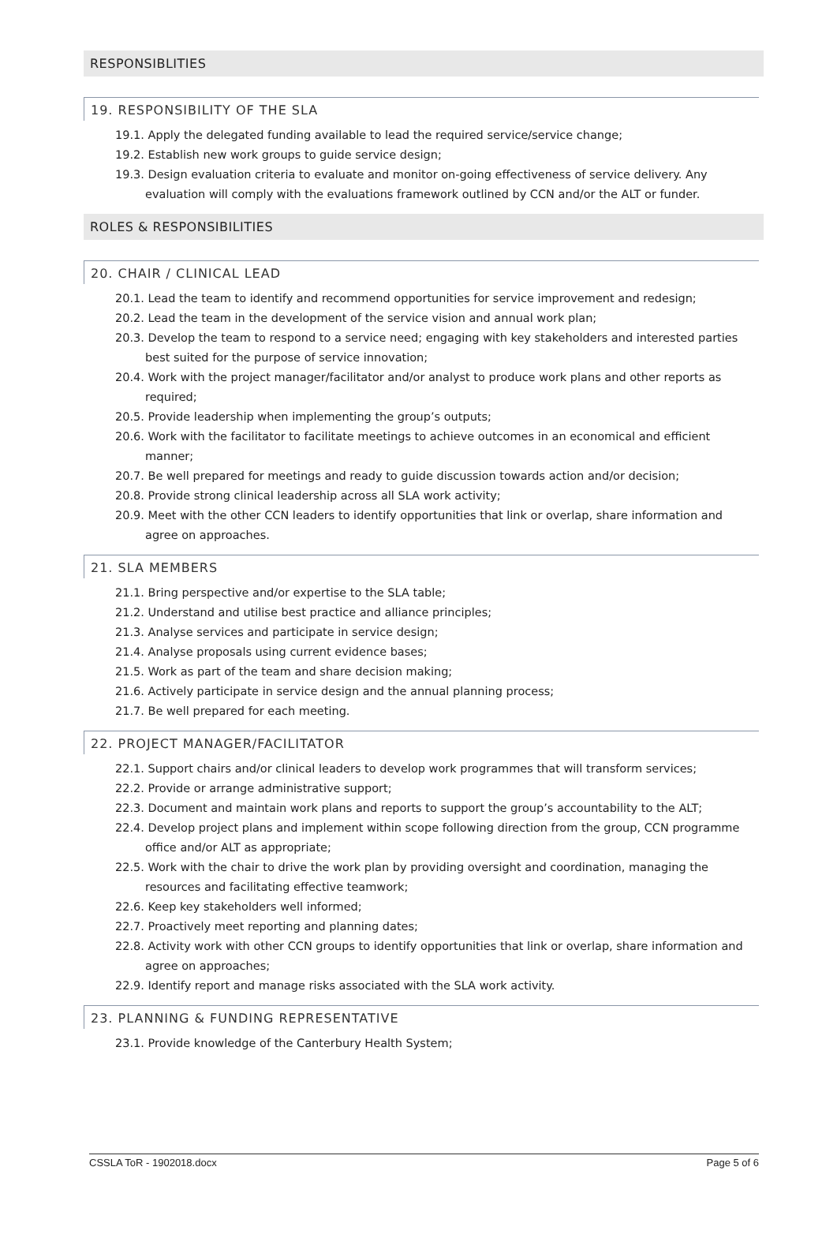RESPONSIBLITIES
19. RESPONSIBILITY OF THE SLA
19.1. Apply the delegated funding available to lead the required service/service change;
19.2. Establish new work groups to guide service design;
19.3. Design evaluation criteria to evaluate and monitor on-going effectiveness of service delivery. Any evaluation will comply with the evaluations framework outlined by CCN and/or the ALT or funder.
ROLES & RESPONSIBILITIES
20. CHAIR / CLINICAL LEAD
20.1. Lead the team to identify and recommend opportunities for service improvement and redesign;
20.2. Lead the team in the development of the service vision and annual work plan;
20.3. Develop the team to respond to a service need; engaging with key stakeholders and interested parties best suited for the purpose of service innovation;
20.4. Work with the project manager/facilitator and/or analyst to produce work plans and other reports as required;
20.5. Provide leadership when implementing the group’s outputs;
20.6. Work with the facilitator to facilitate meetings to achieve outcomes in an economical and efficient manner;
20.7. Be well prepared for meetings and ready to guide discussion towards action and/or decision;
20.8. Provide strong clinical leadership across all SLA work activity;
20.9. Meet with the other CCN leaders to identify opportunities that link or overlap, share information and agree on approaches.
21. SLA MEMBERS
21.1. Bring perspective and/or expertise to the SLA table;
21.2. Understand and utilise best practice and alliance principles;
21.3. Analyse services and participate in service design;
21.4. Analyse proposals using current evidence bases;
21.5. Work as part of the team and share decision making;
21.6. Actively participate in service design and the annual planning process;
21.7. Be well prepared for each meeting.
22. PROJECT MANAGER/FACILITATOR
22.1. Support chairs and/or clinical leaders to develop work programmes that will transform services;
22.2. Provide or arrange administrative support;
22.3. Document and maintain work plans and reports to support the group’s accountability to the ALT;
22.4. Develop project plans and implement within scope following direction from the group, CCN programme office and/or ALT as appropriate;
22.5. Work with the chair to drive the work plan by providing oversight and coordination, managing the resources and facilitating effective teamwork;
22.6. Keep key stakeholders well informed;
22.7. Proactively meet reporting and planning dates;
22.8. Activity work with other CCN groups to identify opportunities that link or overlap, share information and agree on approaches;
22.9. Identify report and manage risks associated with the SLA work activity.
23. PLANNING & FUNDING REPRESENTATIVE
23.1. Provide knowledge of the Canterbury Health System;
CSSLA ToR - 1902018.docx Page 5 of 6